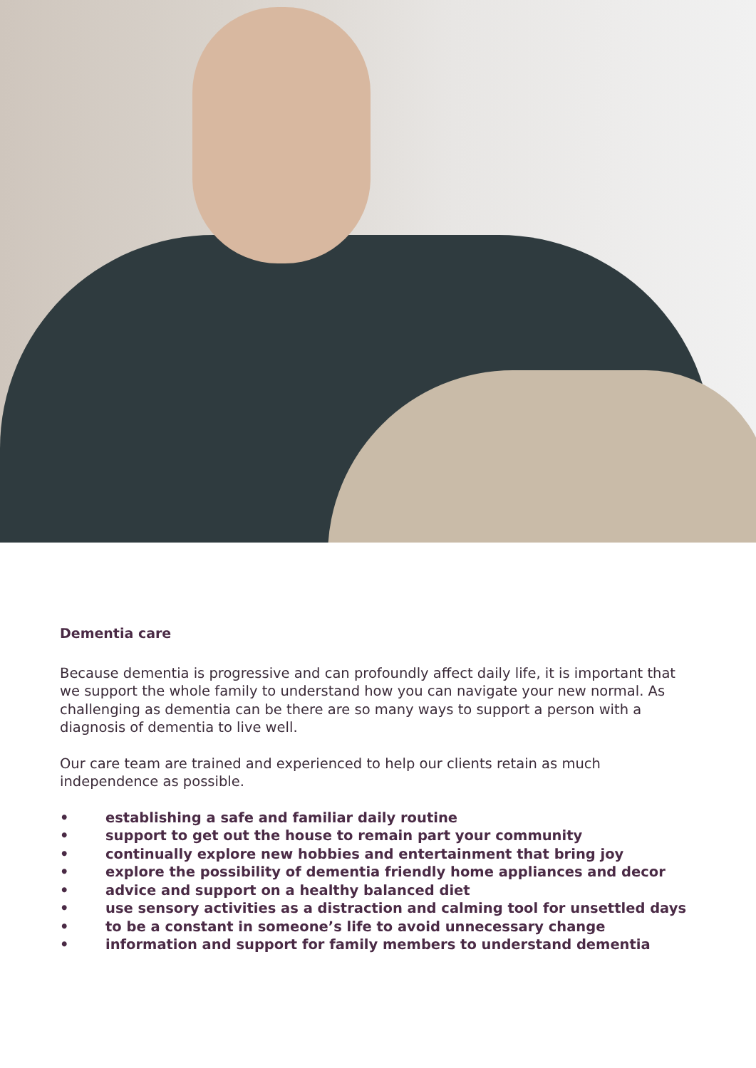Dementia care
Because dementia is progressive and can profoundly affect daily life, it is important that we support the whole family to understand how you can navigate your new normal. As challenging as dementia can be there are so many ways to support a person with a diagnosis of dementia to live well.
Our care team are trained and experienced to help our clients retain as much independence as possible.
• establishing a safe and familiar daily routine
• support to get out the house to remain part your community
• continually explore new hobbies and entertainment that bring joy
• explore the possibility of dementia friendly home appliances and decor
• advice and support on a healthy balanced diet
• use sensory activities as a distraction and calming tool for unsettled days
• to be a constant in someone’s life to avoid unnecessary change
• information and support for family members to understand dementia